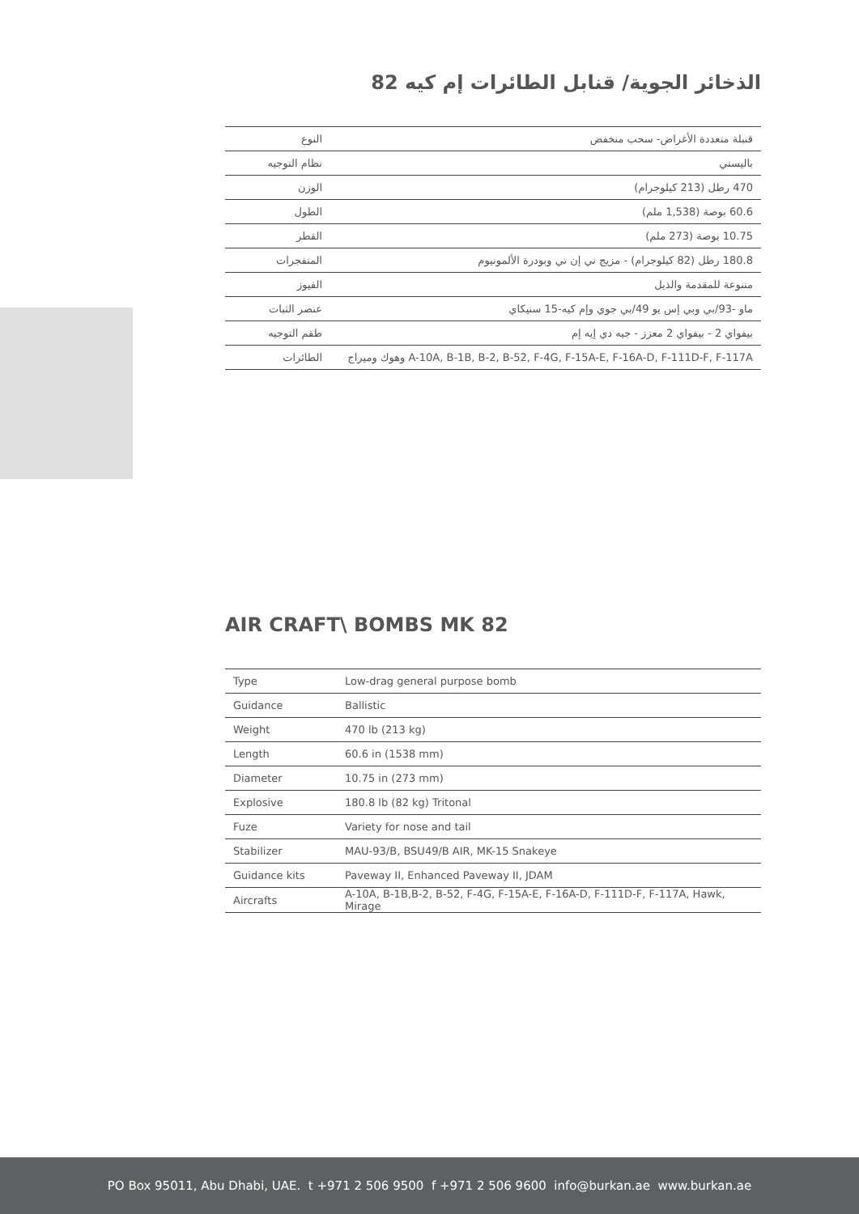الذخائر الجوية/ قنابل الطائرات إم كيه 82
| النوع | قنبلة متعددة الأغراض- سحب منخفض |
| نظام التوجيه | باليستي |
| الوزن | 470 رطل (213 كيلوجرام) |
| الطول | 60.6 بوصة (1,538 ملم) |
| القطر | 10.75 بوصة (273 ملم) |
| المتفجرات | 180.8 رطل (82 كيلوجرام) - مزيج تي إن تي وبودرة الألمونيوم |
| الفيوز | متنوعة للمقدمة والذيل |
| عنصر الثبات | ماو -93/بي وبي إس يو 49/بي جوي وإم كيه-15 سنيكاي |
| طقم التوجيه | بيفواي 2 - بيفواي 2 معزز - جيه دي إيه إم |
| الطائرات | A-10A, B-1B, B-2, B-52, F-4G, F-15A-E, F-16A-D, F-111D-F, F-117A وهوك وميراج |
AIR CRAFT\ BOMBS MK 82
| Type | Low-drag general purpose bomb |
| Guidance | Ballistic |
| Weight | 470 lb (213 kg) |
| Length | 60.6 in (1538 mm) |
| Diameter | 10.75 in (273 mm) |
| Explosive | 180.8 lb (82 kg) Tritonal |
| Fuze | Variety for nose and tail |
| Stabilizer | MAU-93/B, BSU49/B AIR, MK-15 Snakeye |
| Guidance kits | Paveway II, Enhanced Paveway II, JDAM |
| Aircrafts | A-10A, B-1B,B-2, B-52, F-4G, F-15A-E, F-16A-D, F-111D-F, F-117A, Hawk, Mirage |
PO Box 95011, Abu Dhabi, UAE. t +971 2 506 9500 f +971 2 506 9600 info@burkan.ae www.burkan.ae